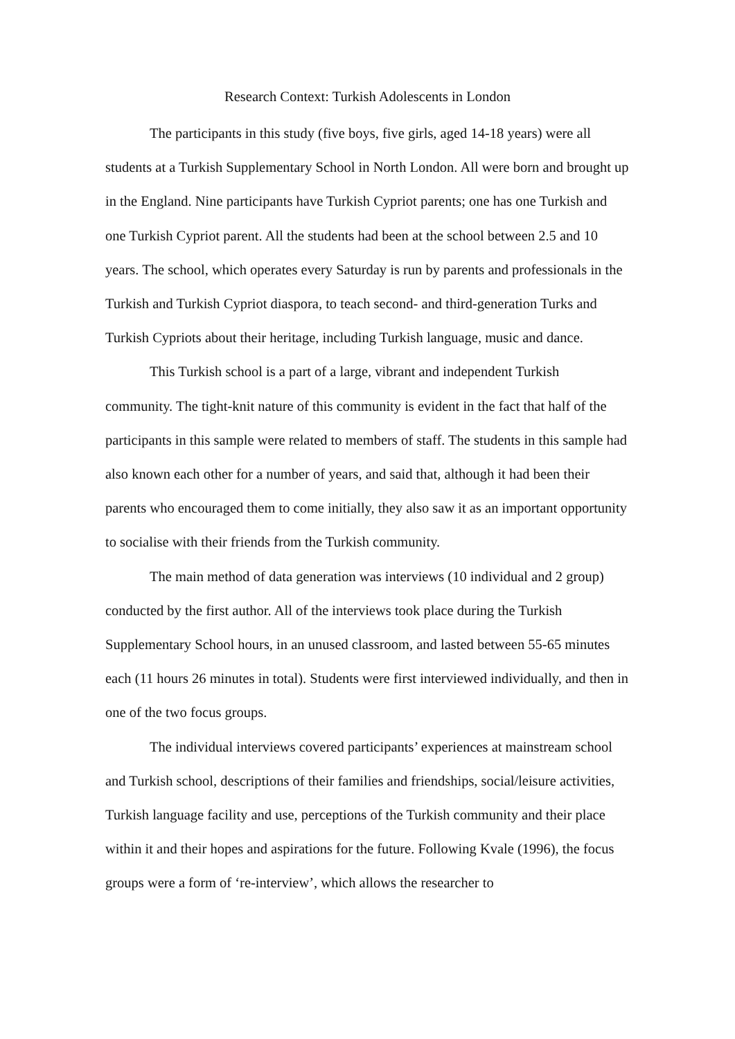Research Context: Turkish Adolescents in London
The participants in this study (five boys, five girls, aged 14-18 years) were all students at a Turkish Supplementary School in North London. All were born and brought up in the England. Nine participants have Turkish Cypriot parents; one has one Turkish and one Turkish Cypriot parent. All the students had been at the school between 2.5 and 10 years. The school, which operates every Saturday is run by parents and professionals in the Turkish and Turkish Cypriot diaspora, to teach second- and third-generation Turks and Turkish Cypriots about their heritage, including Turkish language, music and dance.
This Turkish school is a part of a large, vibrant and independent Turkish community. The tight-knit nature of this community is evident in the fact that half of the participants in this sample were related to members of staff. The students in this sample had also known each other for a number of years, and said that, although it had been their parents who encouraged them to come initially, they also saw it as an important opportunity to socialise with their friends from the Turkish community.
The main method of data generation was interviews (10 individual and 2 group) conducted by the first author. All of the interviews took place during the Turkish Supplementary School hours, in an unused classroom, and lasted between 55-65 minutes each (11 hours 26 minutes in total). Students were first interviewed individually, and then in one of the two focus groups.
The individual interviews covered participants’ experiences at mainstream school and Turkish school, descriptions of their families and friendships, social/leisure activities, Turkish language facility and use, perceptions of the Turkish community and their place within it and their hopes and aspirations for the future. Following Kvale (1996), the focus groups were a form of ‘re-interview’, which allows the researcher to